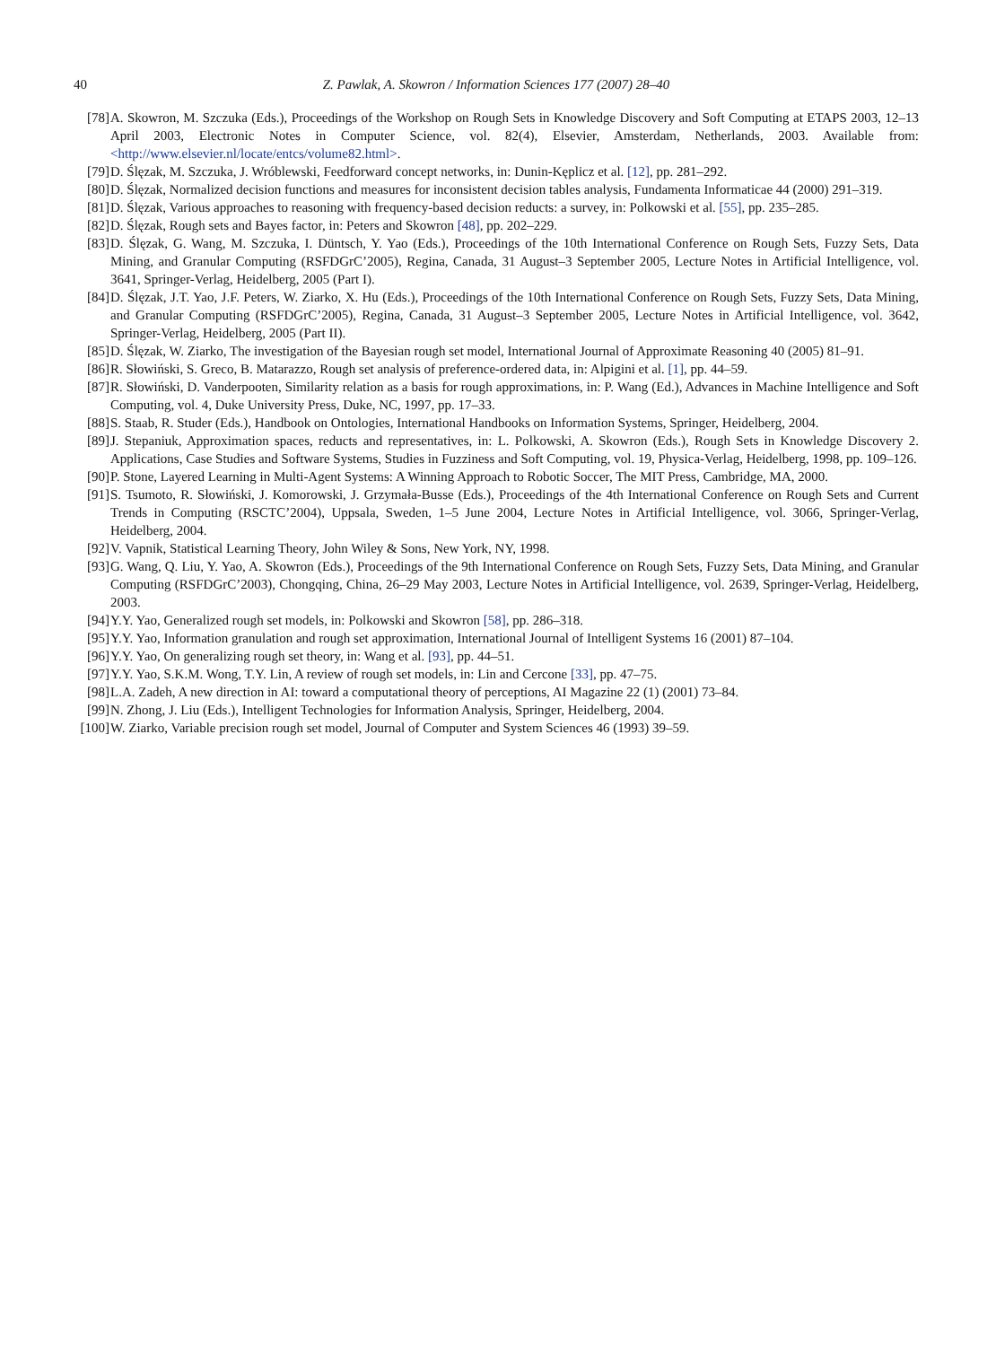40 Z. Pawlak, A. Skowron / Information Sciences 177 (2007) 28–40
[78] A. Skowron, M. Szczuka (Eds.), Proceedings of the Workshop on Rough Sets in Knowledge Discovery and Soft Computing at ETAPS 2003, 12–13 April 2003, Electronic Notes in Computer Science, vol. 82(4), Elsevier, Amsterdam, Netherlands, 2003. Available from: <http://www.elsevier.nl/locate/entcs/volume82.html>.
[79] D. Ślęzak, M. Szczuka, J. Wróblewski, Feedforward concept networks, in: Dunin-Kęplicz et al. [12], pp. 281–292.
[80] D. Ślęzak, Normalized decision functions and measures for inconsistent decision tables analysis, Fundamenta Informaticae 44 (2000) 291–319.
[81] D. Ślęzak, Various approaches to reasoning with frequency-based decision reducts: a survey, in: Polkowski et al. [55], pp. 235–285.
[82] D. Ślęzak, Rough sets and Bayes factor, in: Peters and Skowron [48], pp. 202–229.
[83] D. Ślęzak, G. Wang, M. Szczuka, I. Düntsch, Y. Yao (Eds.), Proceedings of the 10th International Conference on Rough Sets, Fuzzy Sets, Data Mining, and Granular Computing (RSFDGrC’2005), Regina, Canada, 31 August–3 September 2005, Lecture Notes in Artificial Intelligence, vol. 3641, Springer-Verlag, Heidelberg, 2005 (Part I).
[84] D. Ślęzak, J.T. Yao, J.F. Peters, W. Ziarko, X. Hu (Eds.), Proceedings of the 10th International Conference on Rough Sets, Fuzzy Sets, Data Mining, and Granular Computing (RSFDGrC’2005), Regina, Canada, 31 August–3 September 2005, Lecture Notes in Artificial Intelligence, vol. 3642, Springer-Verlag, Heidelberg, 2005 (Part II).
[85] D. Ślęzak, W. Ziarko, The investigation of the Bayesian rough set model, International Journal of Approximate Reasoning 40 (2005) 81–91.
[86] R. Słowiński, S. Greco, B. Matarazzo, Rough set analysis of preference-ordered data, in: Alpigini et al. [1], pp. 44–59.
[87] R. Słowiński, D. Vanderpooten, Similarity relation as a basis for rough approximations, in: P. Wang (Ed.), Advances in Machine Intelligence and Soft Computing, vol. 4, Duke University Press, Duke, NC, 1997, pp. 17–33.
[88] S. Staab, R. Studer (Eds.), Handbook on Ontologies, International Handbooks on Information Systems, Springer, Heidelberg, 2004.
[89] J. Stepaniuk, Approximation spaces, reducts and representatives, in: L. Polkowski, A. Skowron (Eds.), Rough Sets in Knowledge Discovery 2. Applications, Case Studies and Software Systems, Studies in Fuzziness and Soft Computing, vol. 19, Physica-Verlag, Heidelberg, 1998, pp. 109–126.
[90] P. Stone, Layered Learning in Multi-Agent Systems: A Winning Approach to Robotic Soccer, The MIT Press, Cambridge, MA, 2000.
[91] S. Tsumoto, R. Słowiński, J. Komorowski, J. Grzymała-Busse (Eds.), Proceedings of the 4th International Conference on Rough Sets and Current Trends in Computing (RSCTC’2004), Uppsala, Sweden, 1–5 June 2004, Lecture Notes in Artificial Intelligence, vol. 3066, Springer-Verlag, Heidelberg, 2004.
[92] V. Vapnik, Statistical Learning Theory, John Wiley & Sons, New York, NY, 1998.
[93] G. Wang, Q. Liu, Y. Yao, A. Skowron (Eds.), Proceedings of the 9th International Conference on Rough Sets, Fuzzy Sets, Data Mining, and Granular Computing (RSFDGrC’2003), Chongqing, China, 26–29 May 2003, Lecture Notes in Artificial Intelligence, vol. 2639, Springer-Verlag, Heidelberg, 2003.
[94] Y.Y. Yao, Generalized rough set models, in: Polkowski and Skowron [58], pp. 286–318.
[95] Y.Y. Yao, Information granulation and rough set approximation, International Journal of Intelligent Systems 16 (2001) 87–104.
[96] Y.Y. Yao, On generalizing rough set theory, in: Wang et al. [93], pp. 44–51.
[97] Y.Y. Yao, S.K.M. Wong, T.Y. Lin, A review of rough set models, in: Lin and Cercone [33], pp. 47–75.
[98] L.A. Zadeh, A new direction in AI: toward a computational theory of perceptions, AI Magazine 22 (1) (2001) 73–84.
[99] N. Zhong, J. Liu (Eds.), Intelligent Technologies for Information Analysis, Springer, Heidelberg, 2004.
[100] W. Ziarko, Variable precision rough set model, Journal of Computer and System Sciences 46 (1993) 39–59.